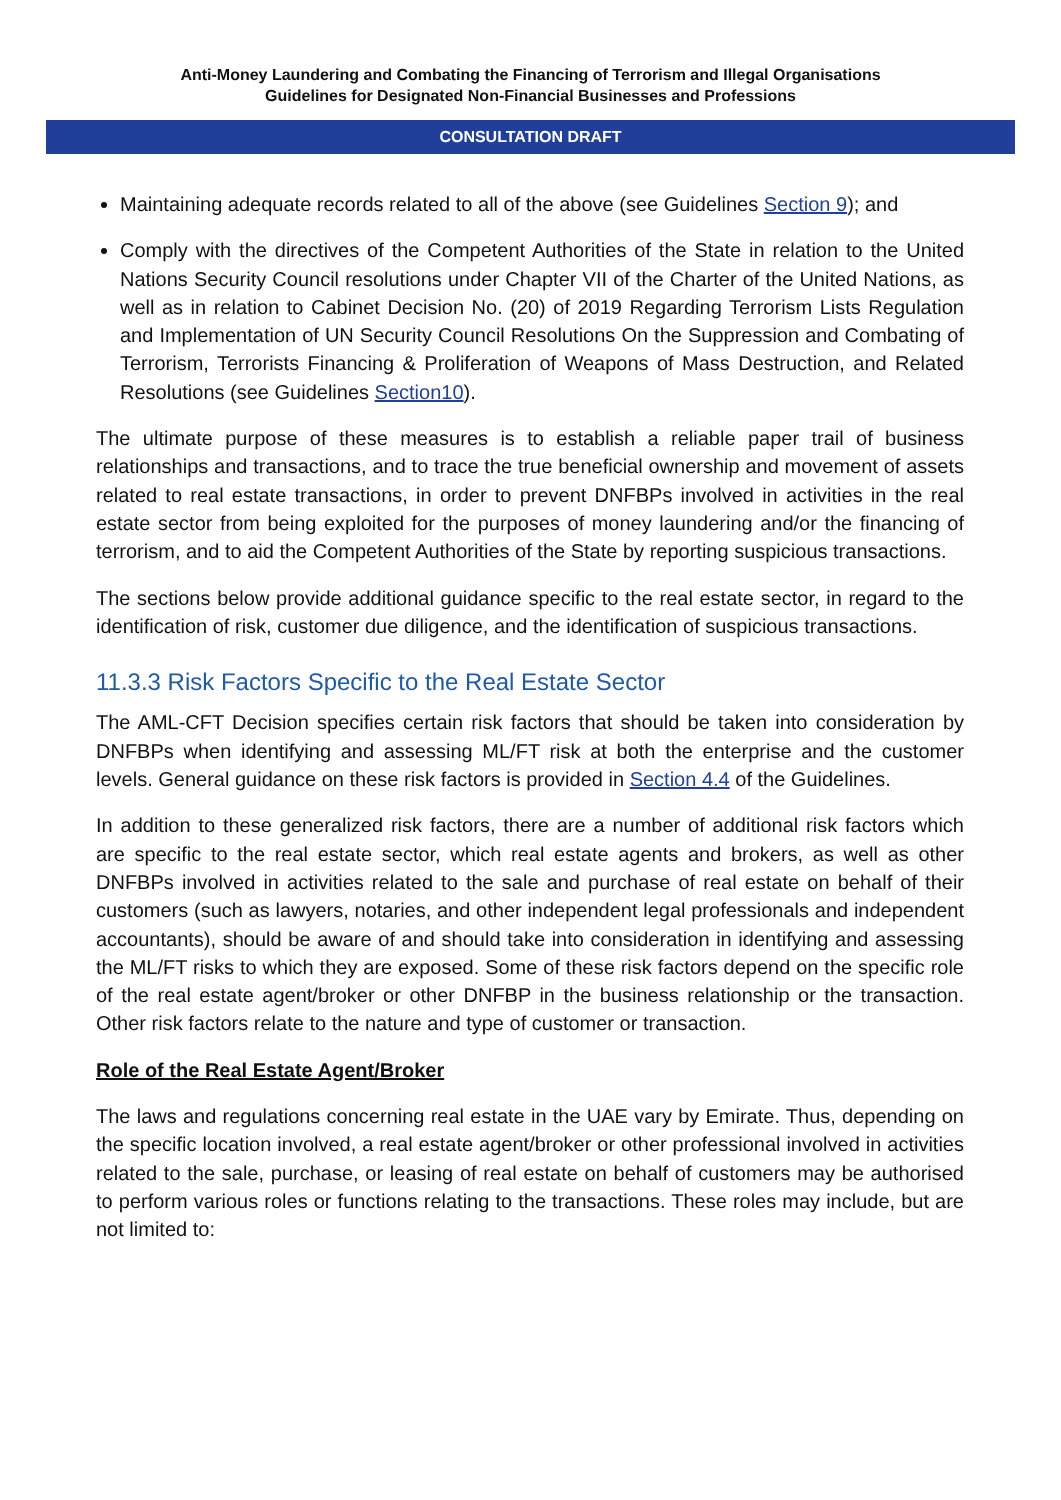Anti-Money Laundering and Combating the Financing of Terrorism and Illegal Organisations
Guidelines for Designated Non-Financial Businesses and Professions
CONSULTATION DRAFT
Maintaining adequate records related to all of the above (see Guidelines Section 9); and
Comply with the directives of the Competent Authorities of the State in relation to the United Nations Security Council resolutions under Chapter VII of the Charter of the United Nations, as well as in relation to Cabinet Decision No. (20) of 2019 Regarding Terrorism Lists Regulation and Implementation of UN Security Council Resolutions On the Suppression and Combating of Terrorism, Terrorists Financing & Proliferation of Weapons of Mass Destruction, and Related Resolutions (see Guidelines Section10).
The ultimate purpose of these measures is to establish a reliable paper trail of business relationships and transactions, and to trace the true beneficial ownership and movement of assets related to real estate transactions, in order to prevent DNFBPs involved in activities in the real estate sector from being exploited for the purposes of money laundering and/or the financing of terrorism, and to aid the Competent Authorities of the State by reporting suspicious transactions.
The sections below provide additional guidance specific to the real estate sector, in regard to the identification of risk, customer due diligence, and the identification of suspicious transactions.
11.3.3 Risk Factors Specific to the Real Estate Sector
The AML-CFT Decision specifies certain risk factors that should be taken into consideration by DNFBPs when identifying and assessing ML/FT risk at both the enterprise and the customer levels. General guidance on these risk factors is provided in Section 4.4 of the Guidelines.
In addition to these generalized risk factors, there are a number of additional risk factors which are specific to the real estate sector, which real estate agents and brokers, as well as other DNFBPs involved in activities related to the sale and purchase of real estate on behalf of their customers (such as lawyers, notaries, and other independent legal professionals and independent accountants), should be aware of and should take into consideration in identifying and assessing the ML/FT risks to which they are exposed. Some of these risk factors depend on the specific role of the real estate agent/broker or other DNFBP in the business relationship or the transaction. Other risk factors relate to the nature and type of customer or transaction.
Role of the Real Estate Agent/Broker
The laws and regulations concerning real estate in the UAE vary by Emirate. Thus, depending on the specific location involved, a real estate agent/broker or other professional involved in activities related to the sale, purchase, or leasing of real estate on behalf of customers may be authorised to perform various roles or functions relating to the transactions. These roles may include, but are not limited to: